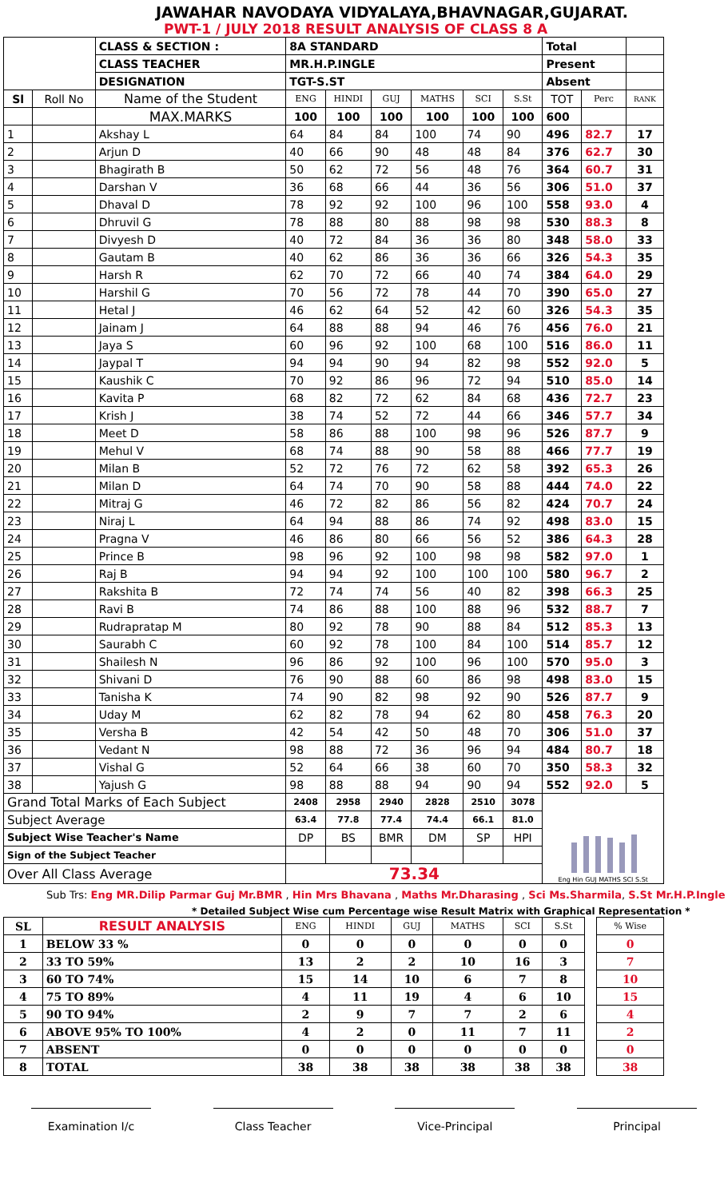JAWAHAR NAVODAYA VIDYALAYA,BHAVNAGAR,GUJARAT.
PWT-1 / JULY 2018 RESULT ANALYSIS OF CLASS 8 A
| | | CLASS & SECTION : | 8A STANDARD | | | | | | Total | | |
| | | CLASS TEACHER | MR.H.P.INGLE | | | | | | Present | | |
| | | DESIGNATION | TGT-S.ST | | | | | | Absent | | |
| Sl | Roll No | Name of the Student | ENG | HINDI | GUJ | MATHS | SCI | S.St | TOT | Perc | RANK |
| | | MAX.MARKS | 100 | 100 | 100 | 100 | 100 | 100 | 600 | | |
| 1 | | Akshay L | 64 | 84 | 84 | 100 | 74 | 90 | 496 | 82.7 | 17 |
| 2 | | Arjun D | 40 | 66 | 90 | 48 | 48 | 84 | 376 | 62.7 | 30 |
| 3 | | Bhagirath B | 50 | 62 | 72 | 56 | 48 | 76 | 364 | 60.7 | 31 |
| 4 | | Darshan V | 36 | 68 | 66 | 44 | 36 | 56 | 306 | 51.0 | 37 |
| 5 | | Dhaval D | 78 | 92 | 92 | 100 | 96 | 100 | 558 | 93.0 | 4 |
| 6 | | Dhruvil G | 78 | 88 | 80 | 88 | 98 | 98 | 530 | 88.3 | 8 |
| 7 | | Divyesh D | 40 | 72 | 84 | 36 | 36 | 80 | 348 | 58.0 | 33 |
| 8 | | Gautam B | 40 | 62 | 86 | 36 | 36 | 66 | 326 | 54.3 | 35 |
| 9 | | Harsh R | 62 | 70 | 72 | 66 | 40 | 74 | 384 | 64.0 | 29 |
| 10 | | Harshil G | 70 | 56 | 72 | 78 | 44 | 70 | 390 | 65.0 | 27 |
| 11 | | Hetal J | 46 | 62 | 64 | 52 | 42 | 60 | 326 | 54.3 | 35 |
| 12 | | Jainam J | 64 | 88 | 88 | 94 | 46 | 76 | 456 | 76.0 | 21 |
| 13 | | Jaya S | 60 | 96 | 92 | 100 | 68 | 100 | 516 | 86.0 | 11 |
| 14 | | Jaypal T | 94 | 94 | 90 | 94 | 82 | 98 | 552 | 92.0 | 5 |
| 15 | | Kaushik C | 70 | 92 | 86 | 96 | 72 | 94 | 510 | 85.0 | 14 |
| 16 | | Kavita P | 68 | 82 | 72 | 62 | 84 | 68 | 436 | 72.7 | 23 |
| 17 | | Krish J | 38 | 74 | 52 | 72 | 44 | 66 | 346 | 57.7 | 34 |
| 18 | | Meet D | 58 | 86 | 88 | 100 | 98 | 96 | 526 | 87.7 | 9 |
| 19 | | Mehul V | 68 | 74 | 88 | 90 | 58 | 88 | 466 | 77.7 | 19 |
| 20 | | Milan B | 52 | 72 | 76 | 72 | 62 | 58 | 392 | 65.3 | 26 |
| 21 | | Milan D | 64 | 74 | 70 | 90 | 58 | 88 | 444 | 74.0 | 22 |
| 22 | | Mitraj G | 46 | 72 | 82 | 86 | 56 | 82 | 424 | 70.7 | 24 |
| 23 | | Niraj L | 64 | 94 | 88 | 86 | 74 | 92 | 498 | 83.0 | 15 |
| 24 | | Pragna V | 46 | 86 | 80 | 66 | 56 | 52 | 386 | 64.3 | 28 |
| 25 | | Prince B | 98 | 96 | 92 | 100 | 98 | 98 | 582 | 97.0 | 1 |
| 26 | | Raj B | 94 | 94 | 92 | 100 | 100 | 100 | 580 | 96.7 | 2 |
| 27 | | Rakshita B | 72 | 74 | 74 | 56 | 40 | 82 | 398 | 66.3 | 25 |
| 28 | | Ravi B | 74 | 86 | 88 | 100 | 88 | 96 | 532 | 88.7 | 7 |
| 29 | | Rudrapratap M | 80 | 92 | 78 | 90 | 88 | 84 | 512 | 85.3 | 13 |
| 30 | | Saurabh C | 60 | 92 | 78 | 100 | 84 | 100 | 514 | 85.7 | 12 |
| 31 | | Shailesh N | 96 | 86 | 92 | 100 | 96 | 100 | 570 | 95.0 | 3 |
| 32 | | Shivani D | 76 | 90 | 88 | 60 | 86 | 98 | 498 | 83.0 | 15 |
| 33 | | Tanisha K | 74 | 90 | 82 | 98 | 92 | 90 | 526 | 87.7 | 9 |
| 34 | | Uday M | 62 | 82 | 78 | 94 | 62 | 80 | 458 | 76.3 | 20 |
| 35 | | Versha B | 42 | 54 | 42 | 50 | 48 | 70 | 306 | 51.0 | 37 |
| 36 | | Vedant N | 98 | 88 | 72 | 36 | 96 | 94 | 484 | 80.7 | 18 |
| 37 | | Vishal G | 52 | 64 | 66 | 38 | 60 | 70 | 350 | 58.3 | 32 |
| 38 | | Yajush G | 98 | 88 | 88 | 94 | 90 | 94 | 552 | 92.0 | 5 |
| Grand Total Marks of Each Subject | | | 2408 | 2958 | 2940 | 2828 | 2510 | 3078 | Eng Hin GUJ MATHS SCI S.St | | |
| Subject Average | | | 63.4 | 77.8 | 77.4 | 74.4 | 66.1 | 81.0 | | | |
| Subject Wise Teacher's Name | | | DP | BS | BMR | DM | SP | HPI | | | |
| Sign of the Subject Teacher | | | | | | | | | | | |
| Over All Class Average | | | 73.34 | | | | | | | | |
Sub Trs: Eng MR.Dilip Parmar Guj Mr.BMR , Hin Mrs Bhavana , Maths Mr.Dharasing , Sci Ms.Sharmila, S.St Mr.H.P.Ingle
* Detailed Subject Wise cum Percentage wise Result Matrix with Graphical Representation *
| SL | RESULT ANALYSIS | ENG | HINDI | GUJ | MATHS | SCI | S.St | | % Wise |
| --- | --- | --- | --- | --- | --- | --- | --- | --- | --- |
| 1 | BELOW 33 % | 0 | 0 | 0 | 0 | 0 | 0 | | 0 |
| 2 | 33 TO 59% | 13 | 2 | 2 | 10 | 16 | 3 | | 7 |
| 3 | 60 TO 74% | 15 | 14 | 10 | 6 | 7 | 8 | | 10 |
| 4 | 75 TO 89% | 4 | 11 | 19 | 4 | 6 | 10 | | 15 |
| 5 | 90 TO 94% | 2 | 9 | 7 | 7 | 2 | 6 | | 4 |
| 6 | ABOVE 95% TO 100% | 4 | 2 | 0 | 11 | 7 | 11 | | 2 |
| 7 | ABSENT | 0 | 0 | 0 | 0 | 0 | 0 | | 0 |
| 8 | TOTAL | 38 | 38 | 38 | 38 | 38 | 38 | | 38 |
Examination I/c Class Teacher Vice-Principal Principal